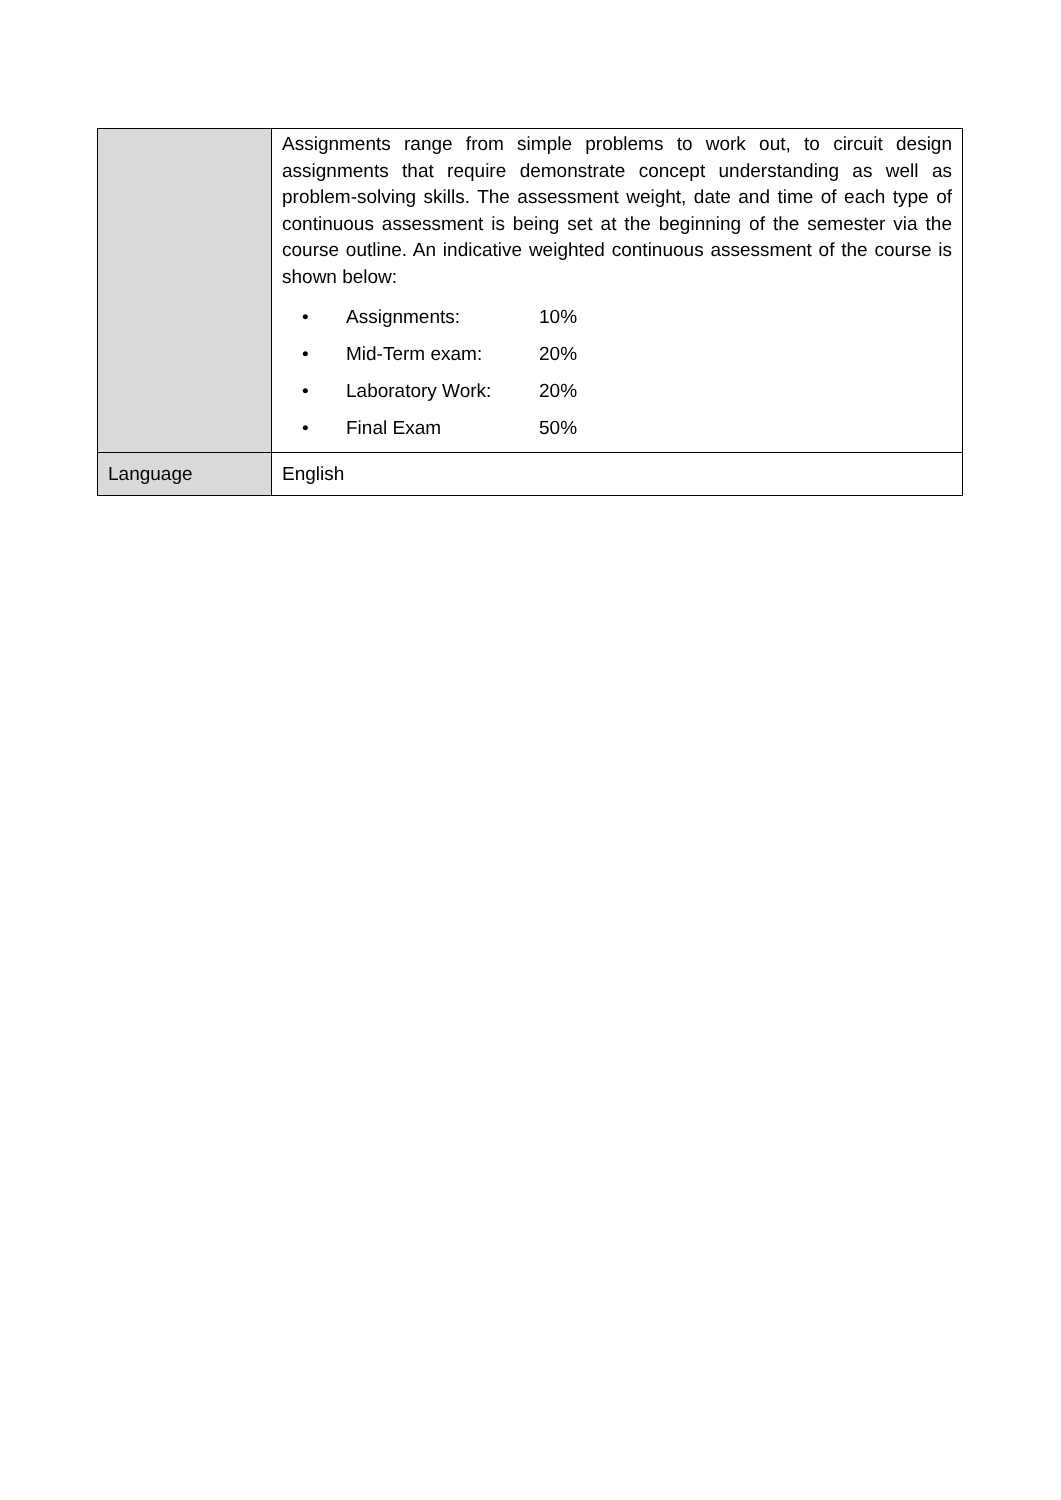| | Assignments range from simple problems to work out, to circuit design assignments that require demonstrate concept understanding as well as problem-solving skills. The assessment weight, date and time of each type of continuous assessment is being set at the beginning of the semester via the course outline. An indicative weighted continuous assessment of the course is shown below: / • / Assignments: / 10% / / • / Mid-Term exam: / 20% / / • / Laboratory Work: / 20% / / • / Final Exam / 50% / |
| Language | English |